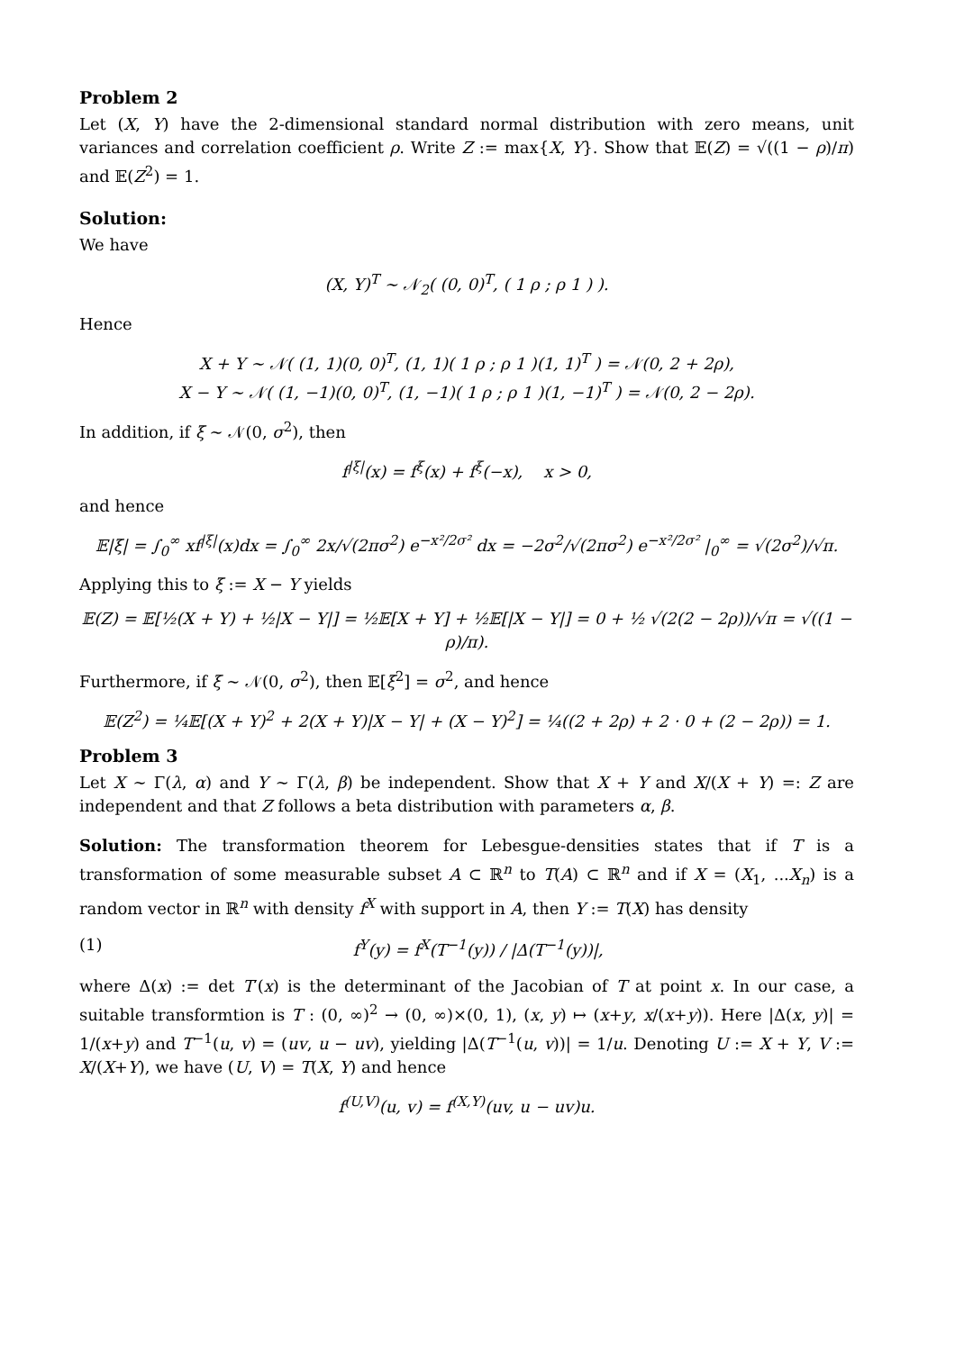Problem 2
Let (X, Y) have the 2-dimensional standard normal distribution with zero means, unit variances and correlation coefficient ρ. Write Z := max{X, Y}. Show that 𝔼(Z) = √((1 − ρ)/π) and 𝔼(Z<sup>2</sup>) = 1.
Solution:
We have
(X, Y)<sup>T</sup> ∼ 𝒩<sub>2</sub>( (0, 0)<sup>T</sup>, ( 1 ρ ; ρ 1 ) ).
Hence
X + Y ∼ 𝒩( (1, 1)(0, 0)<sup>T</sup>, (1, 1)( 1 ρ ; ρ 1 )(1, 1)<sup>T</sup> ) = 𝒩(0, 2 + 2ρ),
X − Y ∼ 𝒩( (1, −1)(0, 0)<sup>T</sup>, (1, −1)( 1 ρ ; ρ 1 )(1, −1)<sup>T</sup> ) = 𝒩(0, 2 − 2ρ).
In addition, if ξ ∼ 𝒩(0, σ<sup>2</sup>), then
f<sup>|ξ|</sup>(x) = f<sup>ξ</sup>(x) + f<sup>ξ</sup>(−x), x > 0,
and hence
𝔼|ξ| = ∫<sub>0</sub><sup>∞</sup> xf<sup>|ξ|</sup>(x)dx = ∫<sub>0</sub><sup>∞</sup> 2x/√(2πσ<sup>2</sup>) e<sup>−x²/2σ²</sup> dx = −2σ<sup>2</sup>/√(2πσ<sup>2</sup>) e<sup>−x²/2σ²</sup> |<sub>0</sub><sup>∞</sup> = √(2σ<sup>2</sup>)/√π.
Applying this to ξ := X − Y yields
𝔼(Z) = 𝔼[½(X + Y) + ½|X − Y|] = ½𝔼[X + Y] + ½𝔼[|X − Y|] = 0 + ½ √(2(2 − 2ρ))/√π = √((1 − ρ)/π).
Furthermore, if ξ ∼ 𝒩(0, σ<sup>2</sup>), then 𝔼[ξ<sup>2</sup>] = σ<sup>2</sup>, and hence
𝔼(Z<sup>2</sup>) = ¼𝔼[(X + Y)<sup>2</sup> + 2(X + Y)|X − Y| + (X − Y)<sup>2</sup>] = ¼((2 + 2ρ) + 2 · 0 + (2 − 2ρ)) = 1.
Problem 3
Let X ∼ Γ(λ, α) and Y ∼ Γ(λ, β) be independent. Show that X + Y and X/(X + Y) =: Z are independent and that Z follows a beta distribution with parameters α, β.
Solution: The transformation theorem for Lebesgue-densities states that if T is a transformation of some measurable subset A ⊂ ℝ<sup>n</sup> to T(A) ⊂ ℝ<sup>n</sup> and if X = (X<sub>1</sub>, ...X<sub>n</sub>) is a random vector in ℝ<sup>n</sup> with density f<sup>X</sup> with support in A, then Y := T(X) has density
(1) f<sup>Y</sup>(y) = f<sup>X</sup>(T<sup>−1</sup>(y)) / |Δ(T<sup>−1</sup>(y))|,
where Δ(x) := det T′(x) is the determinant of the Jacobian of T at point x. In our case, a suitable transformtion is T : (0, ∞)<sup>2</sup> → (0, ∞)×(0, 1), (x, y) ↦ (x+y, x/(x+y)). Here |Δ(x, y)| = 1/(x+y) and T<sup>−1</sup>(u, v) = (uv, u − uv), yielding |Δ(T<sup>−1</sup>(u, v))| = 1/u. Denoting U := X + Y, V := X/(X+Y), we have (U, V) = T(X, Y) and hence
f<sup>(U,V)</sup>(u, v) = f<sup>(X,Y)</sup>(uv, u − uv)u.